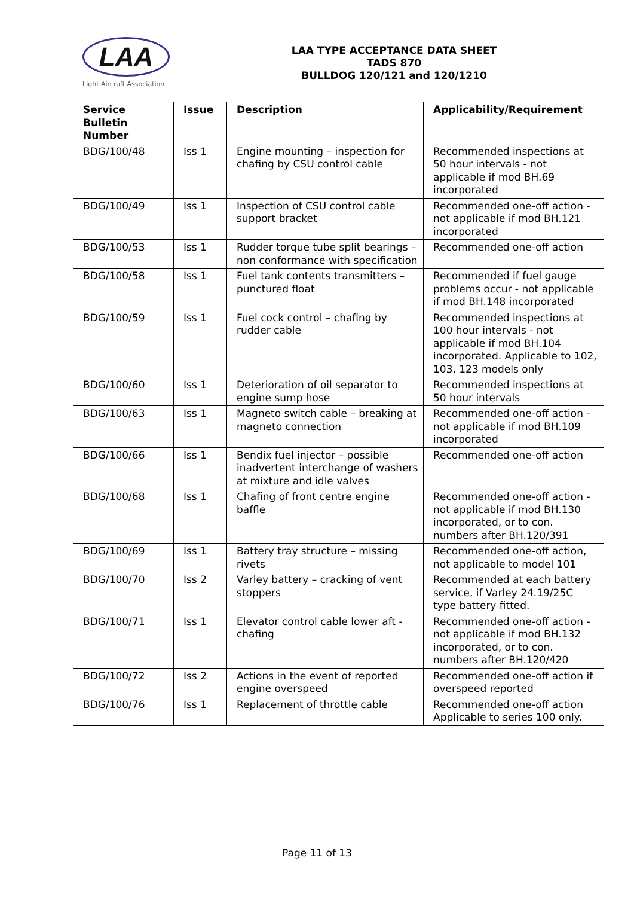LAA
Light Aircraft Association
LAA TYPE ACCEPTANCE DATA SHEET
TADS 870
BULLDOG 120/121 and 120/1210
| Service Bulletin Number | Issue | Description | Applicability/Requirement |
| --- | --- | --- | --- |
| BDG/100/48 | Iss 1 | Engine mounting – inspection for chafing by CSU control cable | Recommended inspections at 50 hour intervals - not applicable if mod BH.69 incorporated |
| BDG/100/49 | Iss 1 | Inspection of CSU control cable support bracket | Recommended one-off action - not applicable if mod BH.121 incorporated |
| BDG/100/53 | Iss 1 | Rudder torque tube split bearings – non conformance with specification | Recommended one-off action |
| BDG/100/58 | Iss 1 | Fuel tank contents transmitters – punctured float | Recommended if fuel gauge problems occur - not applicable if mod BH.148 incorporated |
| BDG/100/59 | Iss 1 | Fuel cock control – chafing by rudder cable | Recommended inspections at 100 hour intervals - not applicable if mod BH.104 incorporated. Applicable to 102, 103, 123 models only |
| BDG/100/60 | Iss 1 | Deterioration of oil separator to engine sump hose | Recommended inspections at 50 hour intervals |
| BDG/100/63 | Iss 1 | Magneto switch cable – breaking at magneto connection | Recommended one-off action - not applicable if mod BH.109 incorporated |
| BDG/100/66 | Iss 1 | Bendix fuel injector – possible inadvertent interchange of washers at mixture and idle valves | Recommended one-off action |
| BDG/100/68 | Iss 1 | Chafing of front centre engine baffle | Recommended one-off action - not applicable if mod BH.130 incorporated, or to con. numbers after BH.120/391 |
| BDG/100/69 | Iss 1 | Battery tray structure – missing rivets | Recommended one-off action, not applicable to model 101 |
| BDG/100/70 | Iss 2 | Varley battery – cracking of vent stoppers | Recommended at each battery service, if Varley 24.19/25C type battery fitted. |
| BDG/100/71 | Iss 1 | Elevator control cable lower aft - chafing | Recommended one-off action - not applicable if mod BH.132 incorporated, or to con. numbers after BH.120/420 |
| BDG/100/72 | Iss 2 | Actions in the event of reported engine overspeed | Recommended one-off action if overspeed reported |
| BDG/100/76 | Iss 1 | Replacement of throttle cable | Recommended one-off action Applicable to series 100 only. |
Page 11 of 13